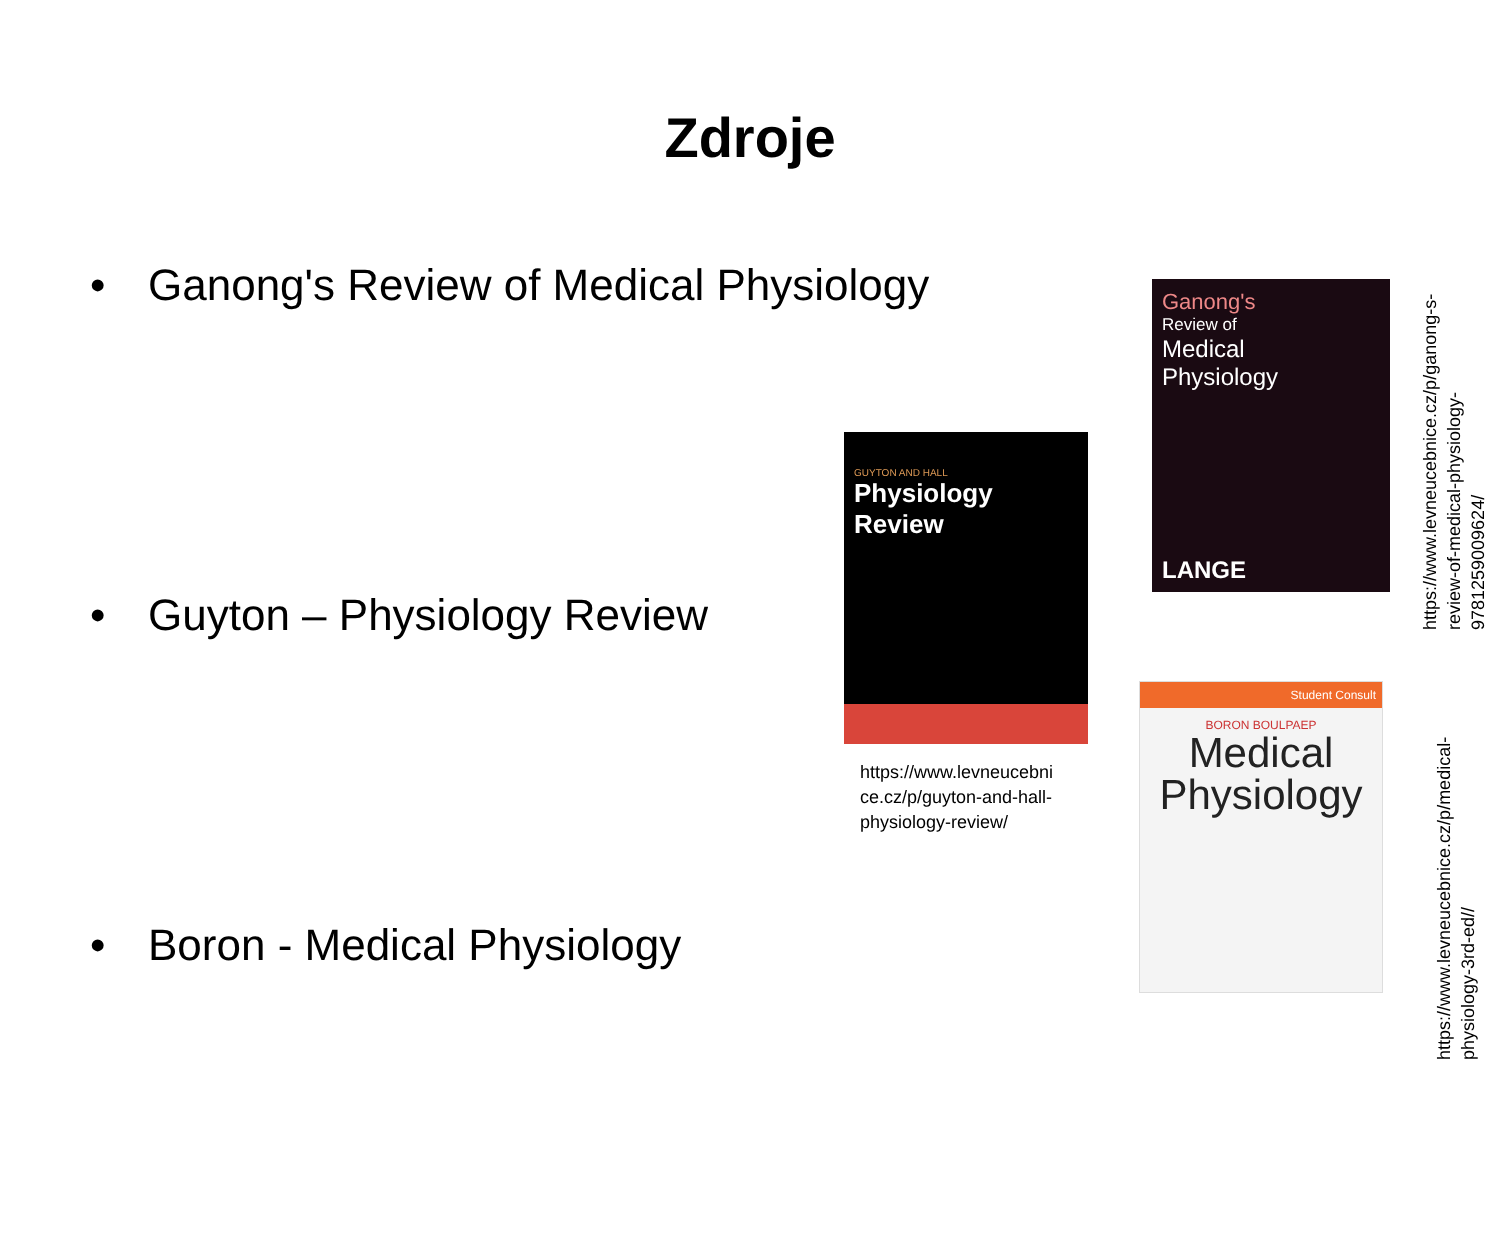Zdroje
• Ganong's Review of Medical Physiology
• Guyton – Physiology Review
• Boron - Medical Physiology
Ganong's
Review of
Medical
Physiology
LANGE
GUYTON AND HALL
Physiology Review
https://www.levneucebni ce.cz/p/guyton-and-hall-physiology-review/
Student Consult
BORON BOULPAEP
Medical Physiology
https://www.levneucebnice.cz/p/ganong-s-review-of-medical-physiology-9781259009624/
https://www.levneucebnice.cz/p/medical-physiology-3rd-ed//